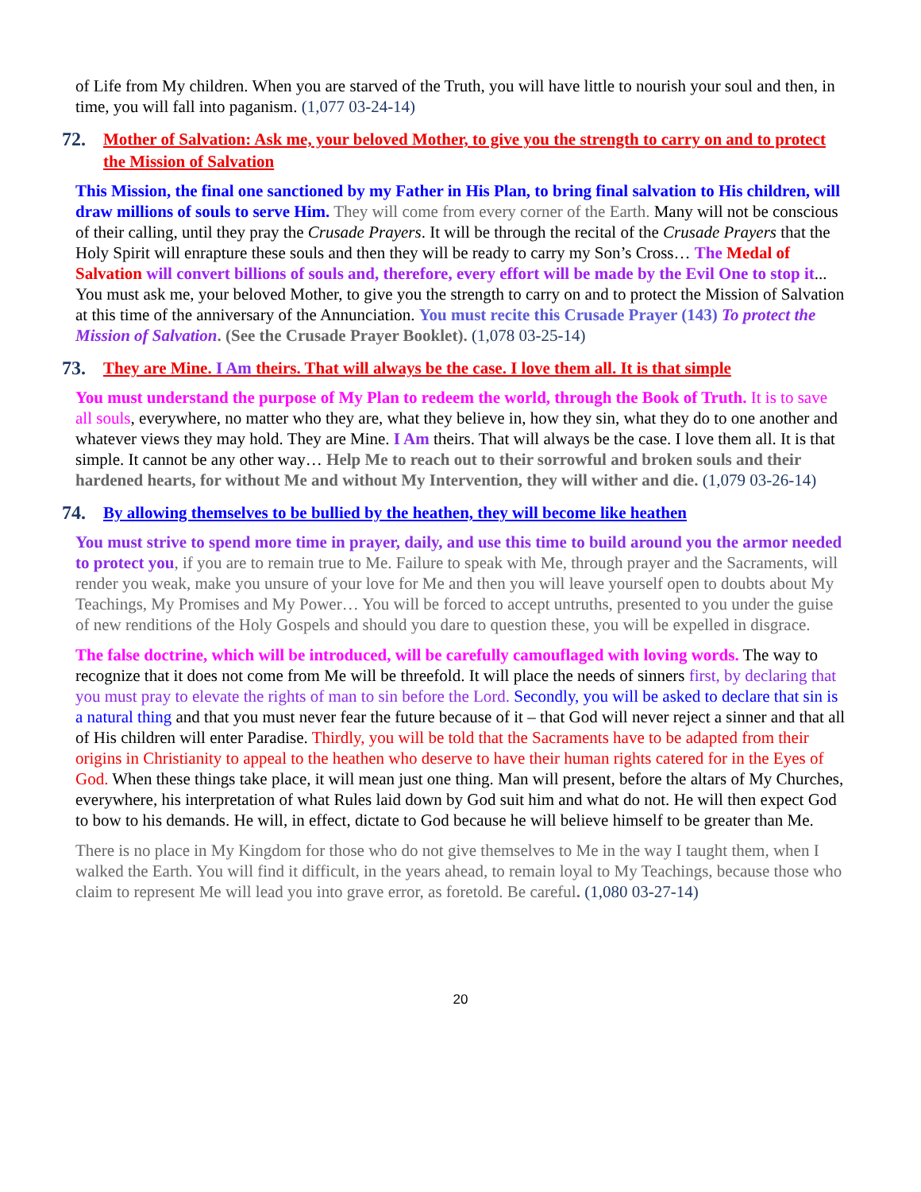of Life from My children. When you are starved of the Truth, you will have little to nourish your soul and then, in time, you will fall into paganism. (1,077 03-24-14)
72. Mother of Salvation: Ask me, your beloved Mother, to give you the strength to carry on and to protect the Mission of Salvation
This Mission, the final one sanctioned by my Father in His Plan, to bring final salvation to His children, will draw millions of souls to serve Him. They will come from every corner of the Earth. Many will not be conscious of their calling, until they pray the Crusade Prayers. It will be through the recital of the Crusade Prayers that the Holy Spirit will enrapture these souls and then they will be ready to carry my Son’s Cross… The Medal of Salvation will convert billions of souls and, therefore, every effort will be made by the Evil One to stop it... You must ask me, your beloved Mother, to give you the strength to carry on and to protect the Mission of Salvation at this time of the anniversary of the Annunciation. You must recite this Crusade Prayer (143) To protect the Mission of Salvation. (See the Crusade Prayer Booklet). (1,078 03-25-14)
73. They are Mine. I Am theirs. That will always be the case. I love them all. It is that simple
You must understand the purpose of My Plan to redeem the world, through the Book of Truth. It is to save all souls, everywhere, no matter who they are, what they believe in, how they sin, what they do to one another and whatever views they may hold. They are Mine. I Am theirs. That will always be the case. I love them all. It is that simple. It cannot be any other way… Help Me to reach out to their sorrowful and broken souls and their hardened hearts, for without Me and without My Intervention, they will wither and die. (1,079 03-26-14)
74. By allowing themselves to be bullied by the heathen, they will become like heathen
You must strive to spend more time in prayer, daily, and use this time to build around you the armor needed to protect you, if you are to remain true to Me. Failure to speak with Me, through prayer and the Sacraments, will render you weak, make you unsure of your love for Me and then you will leave yourself open to doubts about My Teachings, My Promises and My Power… You will be forced to accept untruths, presented to you under the guise of new renditions of the Holy Gospels and should you dare to question these, you will be expelled in disgrace.
The false doctrine, which will be introduced, will be carefully camouflaged with loving words. The way to recognize that it does not come from Me will be threefold. It will place the needs of sinners first, by declaring that you must pray to elevate the rights of man to sin before the Lord. Secondly, you will be asked to declare that sin is a natural thing and that you must never fear the future because of it – that God will never reject a sinner and that all of His children will enter Paradise. Thirdly, you will be told that the Sacraments have to be adapted from their origins in Christianity to appeal to the heathen who deserve to have their human rights catered for in the Eyes of God. When these things take place, it will mean just one thing. Man will present, before the altars of My Churches, everywhere, his interpretation of what Rules laid down by God suit him and what do not. He will then expect God to bow to his demands. He will, in effect, dictate to God because he will believe himself to be greater than Me.
There is no place in My Kingdom for those who do not give themselves to Me in the way I taught them, when I walked the Earth. You will find it difficult, in the years ahead, to remain loyal to My Teachings, because those who claim to represent Me will lead you into grave error, as foretold. Be careful. (1,080 03-27-14)
20